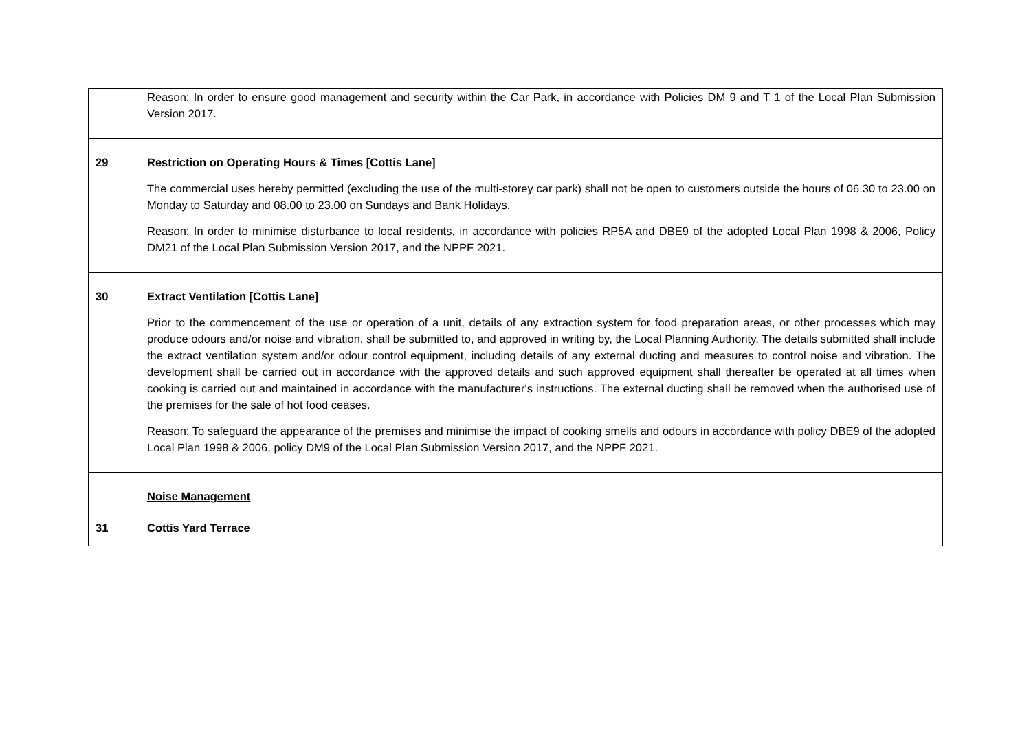| | Reason: In order to ensure good management and security within the Car Park, in accordance with Policies DM 9 and T 1 of the Local Plan Submission Version 2017. |
| 29 | Restriction on Operating Hours & Times [Cottis Lane] The commercial uses hereby permitted (excluding the use of the multi-storey car park) shall not be open to customers outside the hours of 06.30 to 23.00 on Monday to Saturday and 08.00 to 23.00 on Sundays and Bank Holidays. Reason: In order to minimise disturbance to local residents, in accordance with policies RP5A and DBE9 of the adopted Local Plan 1998 & 2006, Policy DM21 of the Local Plan Submission Version 2017, and the NPPF 2021. |
| 30 | Extract Ventilation [Cottis Lane] Prior to the commencement of the use or operation of a unit, details of any extraction system for food preparation areas, or other processes which may produce odours and/or noise and vibration, shall be submitted to, and approved in writing by, the Local Planning Authority. The details submitted shall include the extract ventilation system and/or odour control equipment, including details of any external ducting and measures to control noise and vibration. The development shall be carried out in accordance with the approved details and such approved equipment shall thereafter be operated at all times when cooking is carried out and maintained in accordance with the manufacturer's instructions. The external ducting shall be removed when the authorised use of the premises for the sale of hot food ceases. Reason: To safeguard the appearance of the premises and minimise the impact of cooking smells and odours in accordance with policy DBE9 of the adopted Local Plan 1998 & 2006, policy DM9 of the Local Plan Submission Version 2017, and the NPPF 2021. |
| 31 | Noise Management Cottis Yard Terrace |